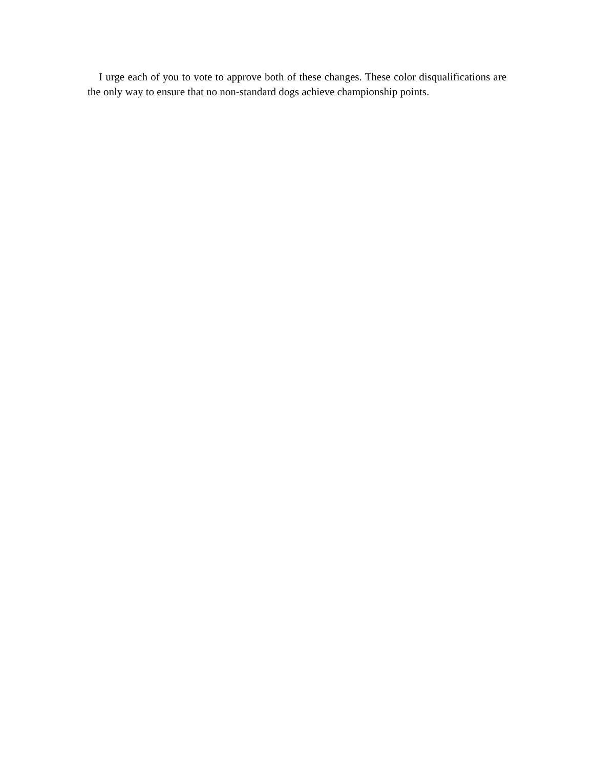I urge each of you to vote to approve both of these changes. These color disqualifications are the only way to ensure that no non-standard dogs achieve championship points.